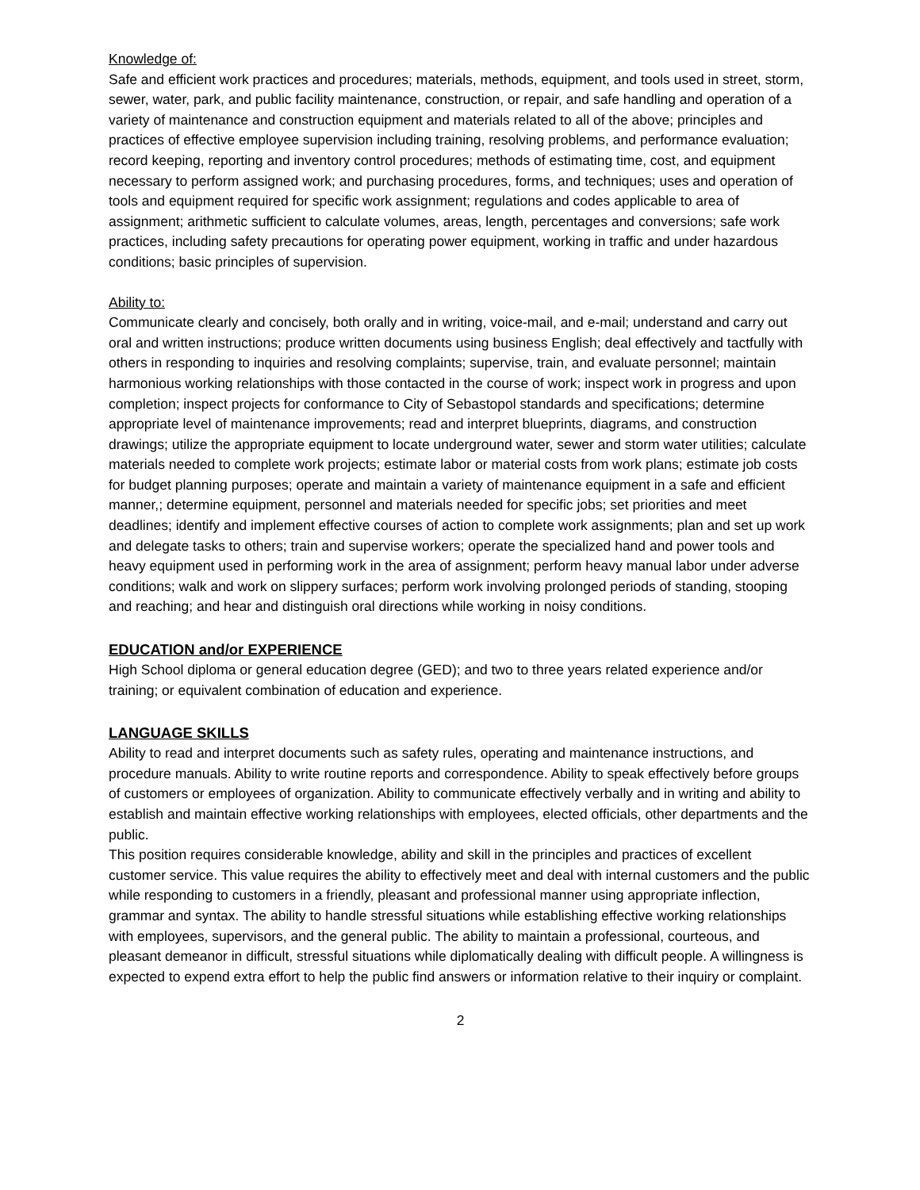Knowledge of:
Safe and efficient work practices and procedures; materials, methods, equipment, and tools used in street, storm, sewer, water, park, and public facility maintenance, construction, or repair, and safe handling and operation of a variety of maintenance and construction equipment and materials related to all of the above; principles and practices of effective employee supervision including training, resolving problems, and performance evaluation; record keeping, reporting and inventory control procedures; methods of estimating time, cost, and equipment necessary to perform assigned work; and purchasing procedures, forms, and techniques; uses and operation of tools and equipment required for specific work assignment; regulations and codes applicable to area of assignment; arithmetic sufficient to calculate volumes, areas, length, percentages and conversions; safe work practices, including safety precautions for operating power equipment, working in traffic and under hazardous conditions; basic principles of supervision.
Ability to:
Communicate clearly and concisely, both orally and in writing, voice-mail, and e-mail; understand and carry out oral and written instructions; produce written documents using business English; deal effectively and tactfully with others in responding to inquiries and resolving complaints; supervise, train, and evaluate personnel; maintain harmonious working relationships with those contacted in the course of work; inspect work in progress and upon completion; inspect projects for conformance to City of Sebastopol standards and specifications; determine appropriate level of maintenance improvements; read and interpret blueprints, diagrams, and construction drawings; utilize the appropriate equipment to locate underground water, sewer and storm water utilities; calculate materials needed to complete work projects; estimate labor or material costs from work plans; estimate job costs for budget planning purposes; operate and maintain a variety of maintenance equipment in a safe and efficient manner,; determine equipment, personnel and materials needed for specific jobs; set priorities and meet deadlines; identify and implement effective courses of action to complete work assignments; plan and set up work and delegate tasks to others; train and supervise workers; operate the specialized hand and power tools and heavy equipment used in performing work in the area of assignment; perform heavy manual labor under adverse conditions; walk and work on slippery surfaces; perform work involving prolonged periods of standing, stooping and reaching; and hear and distinguish oral directions while working in noisy conditions.
EDUCATION and/or EXPERIENCE
High School diploma or general education degree (GED); and two to three years related experience and/or training; or equivalent combination of education and experience.
LANGUAGE SKILLS
Ability to read and interpret documents such as safety rules, operating and maintenance instructions, and procedure manuals. Ability to write routine reports and correspondence. Ability to speak effectively before groups of customers or employees of organization. Ability to communicate effectively verbally and in writing and ability to establish and maintain effective working relationships with employees, elected officials, other departments and the public.
This position requires considerable knowledge, ability and skill in the principles and practices of excellent customer service. This value requires the ability to effectively meet and deal with internal customers and the public while responding to customers in a friendly, pleasant and professional manner using appropriate inflection, grammar and syntax. The ability to handle stressful situations while establishing effective working relationships with employees, supervisors, and the general public. The ability to maintain a professional, courteous, and pleasant demeanor in difficult, stressful situations while diplomatically dealing with difficult people. A willingness is expected to expend extra effort to help the public find answers or information relative to their inquiry or complaint.
2